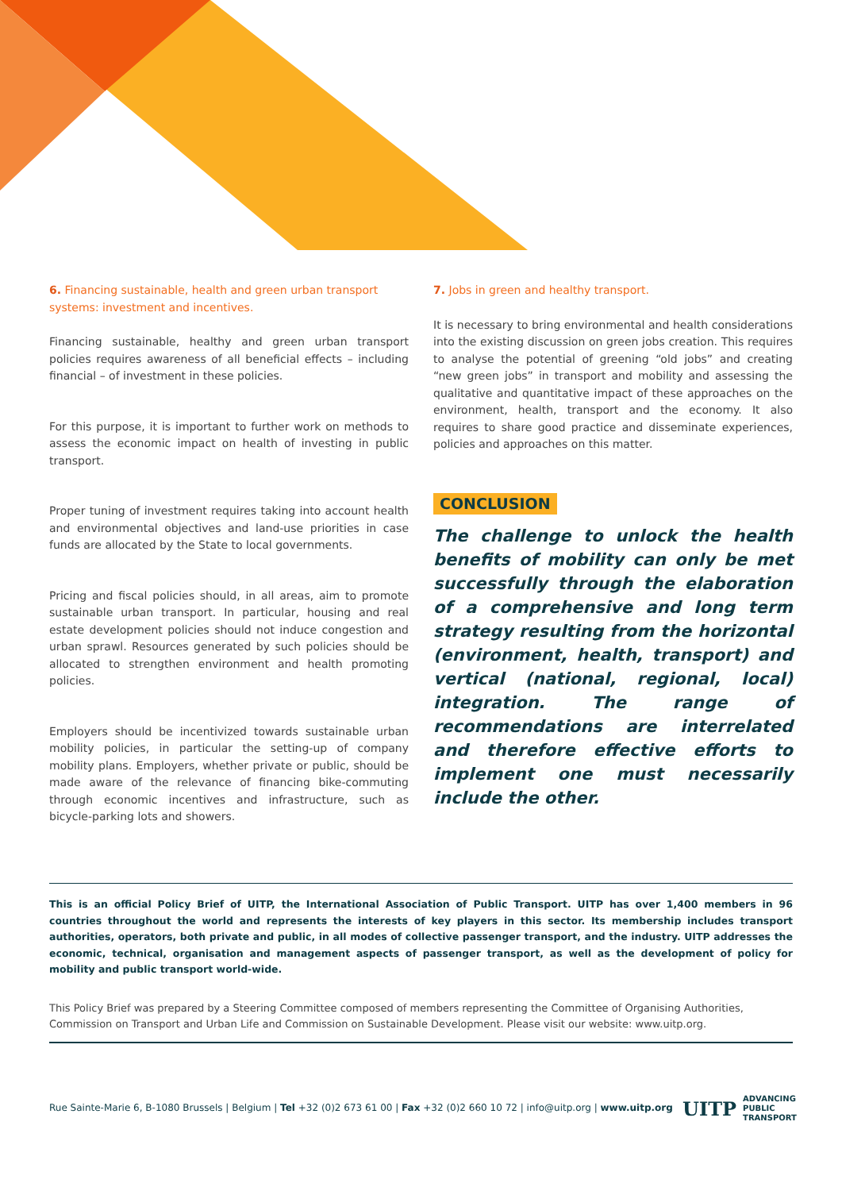6. Financing sustainable, health and green urban transport systems: investment and incentives.
Financing sustainable, healthy and green urban transport policies requires awareness of all beneficial effects – including financial – of investment in these policies.
For this purpose, it is important to further work on methods to assess the economic impact on health of investing in public transport.
Proper tuning of investment requires taking into account health and environmental objectives and land-use priorities in case funds are allocated by the State to local governments.
Pricing and fiscal policies should, in all areas, aim to promote sustainable urban transport. In particular, housing and real estate development policies should not induce congestion and urban sprawl. Resources generated by such policies should be allocated to strengthen environment and health promoting policies.
Employers should be incentivized towards sustainable urban mobility policies, in particular the setting-up of company mobility plans. Employers, whether private or public, should be made aware of the relevance of financing bike-commuting through economic incentives and infrastructure, such as bicycle-parking lots and showers.
7. Jobs in green and healthy transport.
It is necessary to bring environmental and health considerations into the existing discussion on green jobs creation. This requires to analyse the potential of greening “old jobs” and creating “new green jobs” in transport and mobility and assessing the qualitative and quantitative impact of these approaches on the environment, health, transport and the economy. It also requires to share good practice and disseminate experiences, policies and approaches on this matter.
CONCLUSION
The challenge to unlock the health benefits of mobility can only be met successfully through the elaboration of a comprehensive and long term strategy resulting from the horizontal (environment, health, transport) and vertical (national, regional, local) integration. The range of recommendations are interrelated and therefore effective efforts to implement one must necessarily include the other.
This is an official Policy Brief of UITP, the International Association of Public Transport. UITP has over 1,400 members in 96 countries throughout the world and represents the interests of key players in this sector. Its membership includes transport authorities, operators, both private and public, in all modes of collective passenger transport, and the industry. UITP addresses the economic, technical, organisation and management aspects of passenger transport, as well as the development of policy for mobility and public transport world-wide.
This Policy Brief was prepared by a Steering Committee composed of members representing the Committee of Organising Authorities, Commission on Transport and Urban Life and Commission on Sustainable Development. Please visit our website: www.uitp.org.
Rue Sainte-Marie 6, B-1080 Brussels | Belgium | Tel +32 (0)2 673 61 00 | Fax +32 (0)2 660 10 72 | info@uitp.org | www.uitp.org
UITP ADVANCING
PUBLIC
TRANSPORT